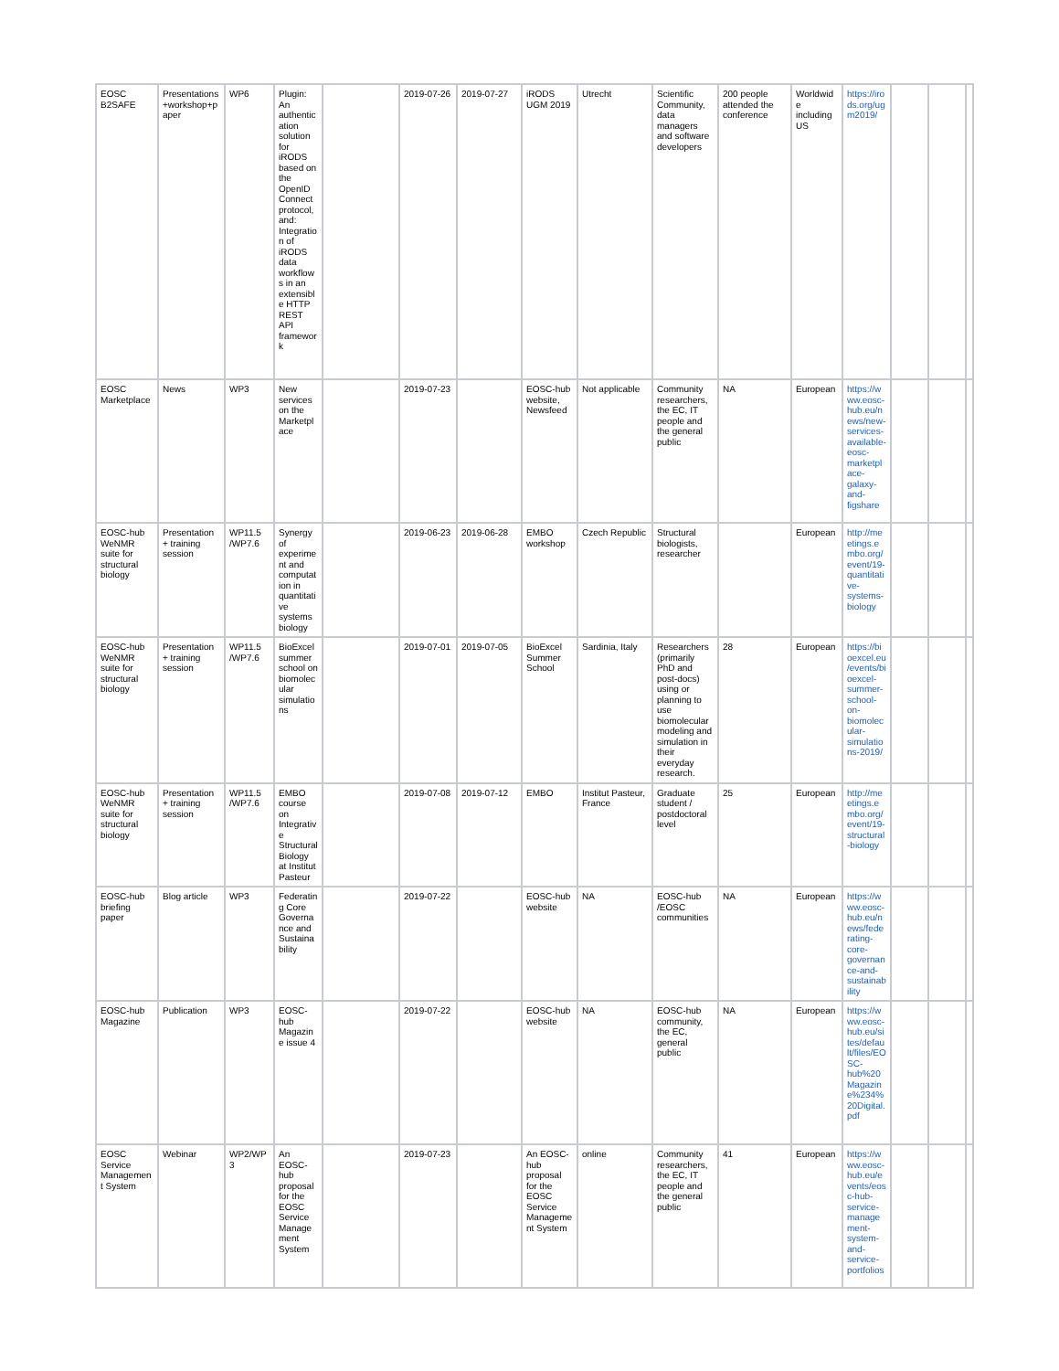| EOSC B2SAFE | Presentations +workshop+paper | WP6 | Plugin: An authentication solution for iRODS based on the OpenID Connect protocol, and: Integration of iRODS data workflows in an extensible HTTP REST API framework | | 2019-07-26 | 2019-07-27 | iRODS UGM 2019 | Utrecht | Scientific Community, data managers and software developers | 200 people attended the conference | Worldwide including US | https://irods.org/ugm2019/ | | | |
| EOSC Marketplace | News | WP3 | New services on the Marketplace | | 2019-07-23 | | EOSC-hub website, Newsfeed | Not applicable | Community researchers, the EC, IT people and the general public | NA | European | https://www.eosc-hub.eu/news/new-services-available-eosc-marketplace-galaxy-and-figshare | | | |
| EOSC-hub WeNMR suite for structural biology | Presentation + training session | WP11.5 /WP7.6 | Synergy of experiment and computation in quantitative systems biology | | 2019-06-23 | 2019-06-28 | EMBO workshop | Czech Republic | Structural biologists, researcher | | European | http://meetings.embo.org/event/19-quantitative-systems-biology | | | |
| EOSC-hub WeNMR suite for structural biology | Presentation + training session | WP11.5 /WP7.6 | BioExcel summer school on biomolecular simulations | | 2019-07-01 | 2019-07-05 | BioExcel Summer School | Sardinia, Italy | Researchers (primarily PhD and post-docs) using or planning to use biomolecular modeling and simulation in their everyday research. | 28 | European | https://bioexcel.eu/events/bioexcel-summer-school-on-biomolecular-simulations-2019/ | | | |
| EOSC-hub WeNMR suite for structural biology | Presentation + training session | WP11.5 /WP7.6 | EMBO course on Integrative Structural Biology at Institut Pasteur | | 2019-07-08 | 2019-07-12 | EMBO | Institut Pasteur, France | Graduate student / postdoctoral level | 25 | European | http://meetings.embo.org/event/19-structural-biology | | | |
| EOSC-hub briefing paper | Blog article | WP3 | Federating Core Governance and Sustainability | | 2019-07-22 | | EOSC-hub website | NA | EOSC-hub /EOSC communities | NA | European | https://www.eosc-hub.eu/news/federating-core-governance-and-sustainability | | | |
| EOSC-hub Magazine | Publication | WP3 | EOSC-hub Magazine issue 4 | | 2019-07-22 | | EOSC-hub website | NA | EOSC-hub community, the EC, general public | NA | European | https://www.eosc-hub.eu/sites/default/files/EOSC-hub%20Magazine%234%20Digital.pdf | | | |
| EOSC Service Management System | Webinar | WP2/WP3 | An EOSC-hub proposal for the EOSC Service Management System | | 2019-07-23 | | An EOSC-hub proposal for the EOSC Service Management System | online | Community researchers, the EC, IT people and the general public | 41 | European | https://www.eosc-hub.eu/events/eosc-hub-service-management-system-and-service-portfolios | | | |